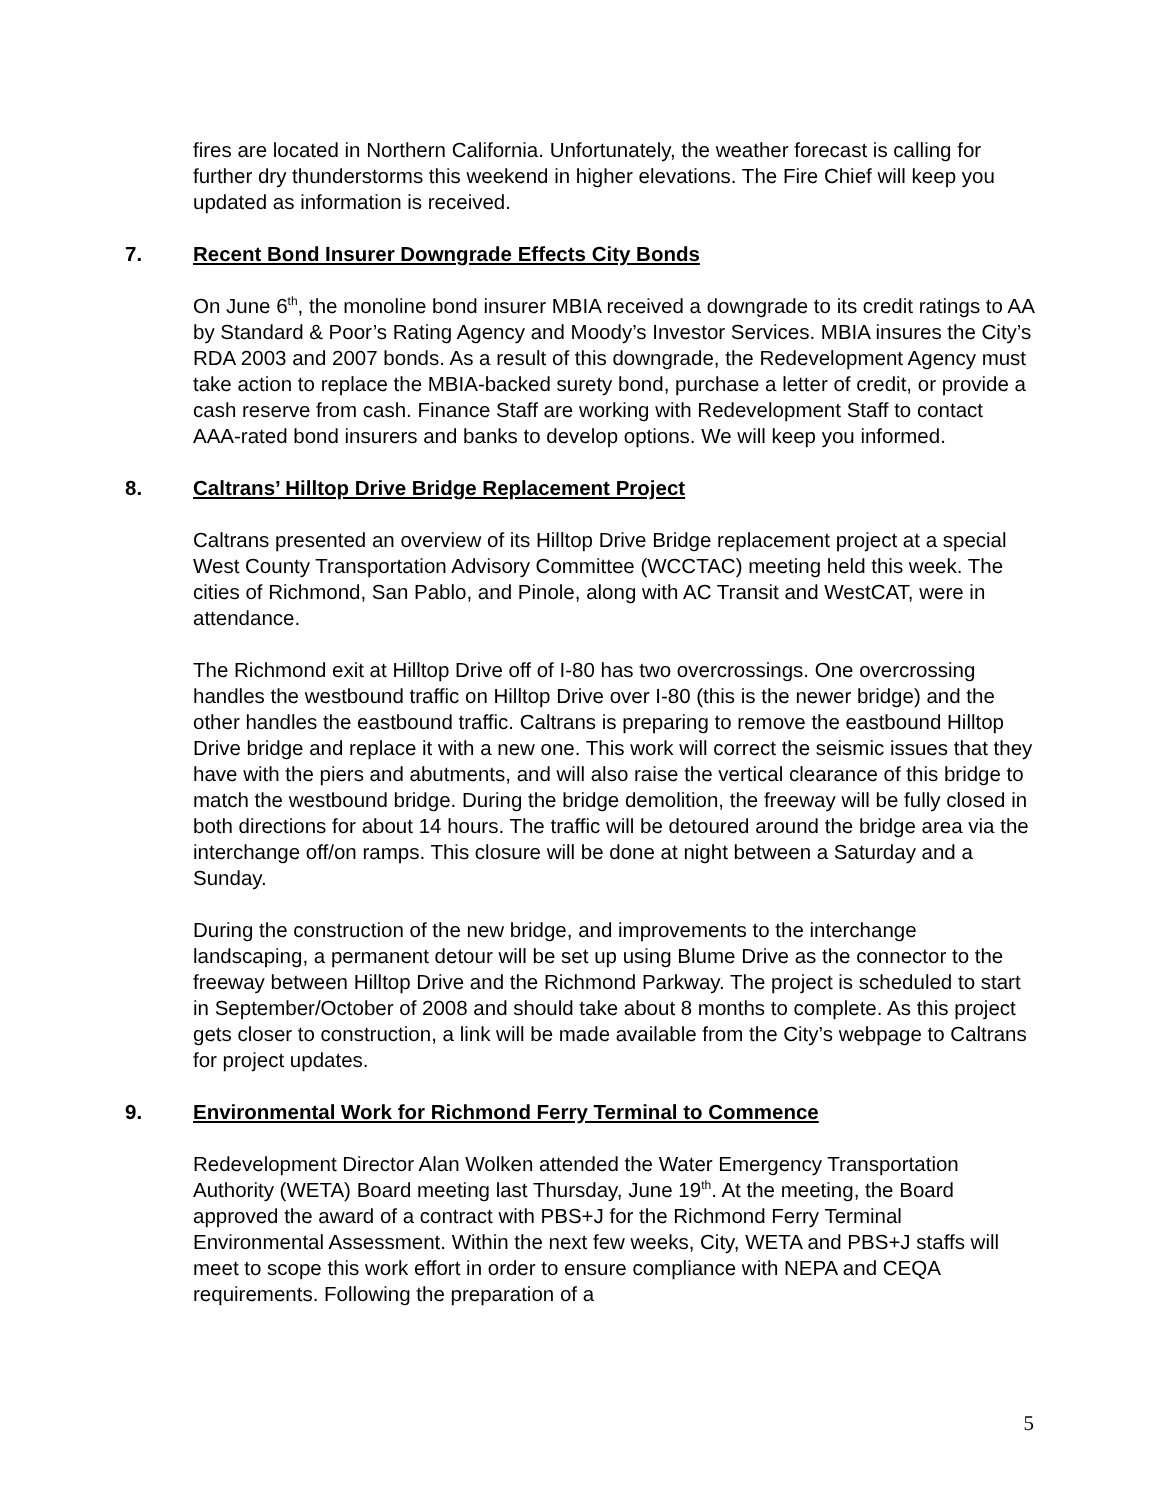fires are located in Northern California. Unfortunately, the weather forecast is calling for further dry thunderstorms this weekend in higher elevations. The Fire Chief will keep you updated as information is received.
7. Recent Bond Insurer Downgrade Effects City Bonds
On June 6<sup>th</sup>, the monoline bond insurer MBIA received a downgrade to its credit ratings to AA by Standard & Poor’s Rating Agency and Moody’s Investor Services. MBIA insures the City’s RDA 2003 and 2007 bonds. As a result of this downgrade, the Redevelopment Agency must take action to replace the MBIA-backed surety bond, purchase a letter of credit, or provide a cash reserve from cash. Finance Staff are working with Redevelopment Staff to contact AAA-rated bond insurers and banks to develop options. We will keep you informed.
8. Caltrans’ Hilltop Drive Bridge Replacement Project
Caltrans presented an overview of its Hilltop Drive Bridge replacement project at a special West County Transportation Advisory Committee (WCCTAC) meeting held this week. The cities of Richmond, San Pablo, and Pinole, along with AC Transit and WestCAT, were in attendance.
The Richmond exit at Hilltop Drive off of I-80 has two overcrossings. One overcrossing handles the westbound traffic on Hilltop Drive over I-80 (this is the newer bridge) and the other handles the eastbound traffic. Caltrans is preparing to remove the eastbound Hilltop Drive bridge and replace it with a new one. This work will correct the seismic issues that they have with the piers and abutments, and will also raise the vertical clearance of this bridge to match the westbound bridge. During the bridge demolition, the freeway will be fully closed in both directions for about 14 hours. The traffic will be detoured around the bridge area via the interchange off/on ramps. This closure will be done at night between a Saturday and a Sunday.
During the construction of the new bridge, and improvements to the interchange landscaping, a permanent detour will be set up using Blume Drive as the connector to the freeway between Hilltop Drive and the Richmond Parkway. The project is scheduled to start in September/October of 2008 and should take about 8 months to complete. As this project gets closer to construction, a link will be made available from the City’s webpage to Caltrans for project updates.
9. Environmental Work for Richmond Ferry Terminal to Commence
Redevelopment Director Alan Wolken attended the Water Emergency Transportation Authority (WETA) Board meeting last Thursday, June 19<sup>th</sup>. At the meeting, the Board approved the award of a contract with PBS+J for the Richmond Ferry Terminal Environmental Assessment. Within the next few weeks, City, WETA and PBS+J staffs will meet to scope this work effort in order to ensure compliance with NEPA and CEQA requirements. Following the preparation of a
5